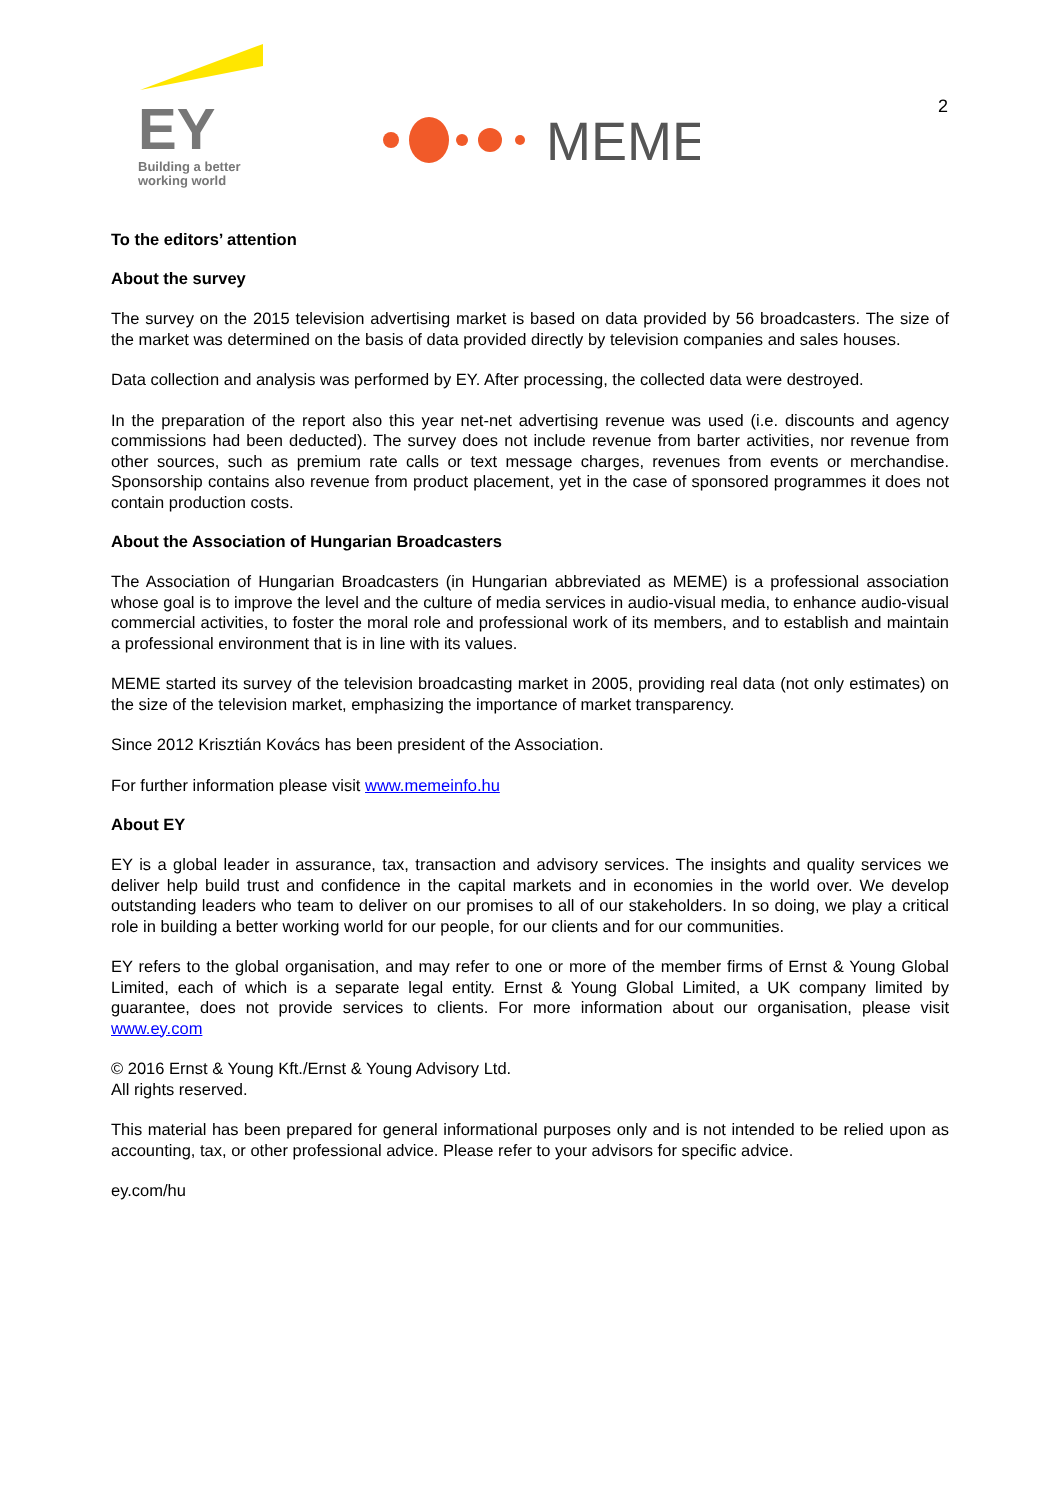EY
Building a better
working world
MEME
2
To the editors’ attention
About the survey
The survey on the 2015 television advertising market is based on data provided by 56 broadcasters. The size of the market was determined on the basis of data provided directly by television companies and sales houses.
Data collection and analysis was performed by EY. After processing, the collected data were destroyed.
In the preparation of the report also this year net-net advertising revenue was used (i.e. discounts and agency commissions had been deducted). The survey does not include revenue from barter activities, nor revenue from other sources, such as premium rate calls or text message charges, revenues from events or merchandise. Sponsorship contains also revenue from product placement, yet in the case of sponsored programmes it does not contain production costs.
About the Association of Hungarian Broadcasters
The Association of Hungarian Broadcasters (in Hungarian abbreviated as MEME) is a professional association whose goal is to improve the level and the culture of media services in audio-visual media, to enhance audio-visual commercial activities, to foster the moral role and professional work of its members, and to establish and maintain a professional environment that is in line with its values.
MEME started its survey of the television broadcasting market in 2005, providing real data (not only estimates) on the size of the television market, emphasizing the importance of market transparency.
Since 2012 Krisztián Kovács has been president of the Association.
For further information please visit www.memeinfo.hu
About EY
EY is a global leader in assurance, tax, transaction and advisory services. The insights and quality services we deliver help build trust and confidence in the capital markets and in economies in the world over. We develop outstanding leaders who team to deliver on our promises to all of our stakeholders. In so doing, we play a critical role in building a better working world for our people, for our clients and for our communities.
EY refers to the global organisation, and may refer to one or more of the member firms of Ernst & Young Global Limited, each of which is a separate legal entity. Ernst & Young Global Limited, a UK company limited by guarantee, does not provide services to clients. For more information about our organisation, please visit www.ey.com
© 2016 Ernst & Young Kft./Ernst & Young Advisory Ltd.
All rights reserved.
This material has been prepared for general informational purposes only and is not intended to be relied upon as accounting, tax, or other professional advice. Please refer to your advisors for specific advice.
ey.com/hu